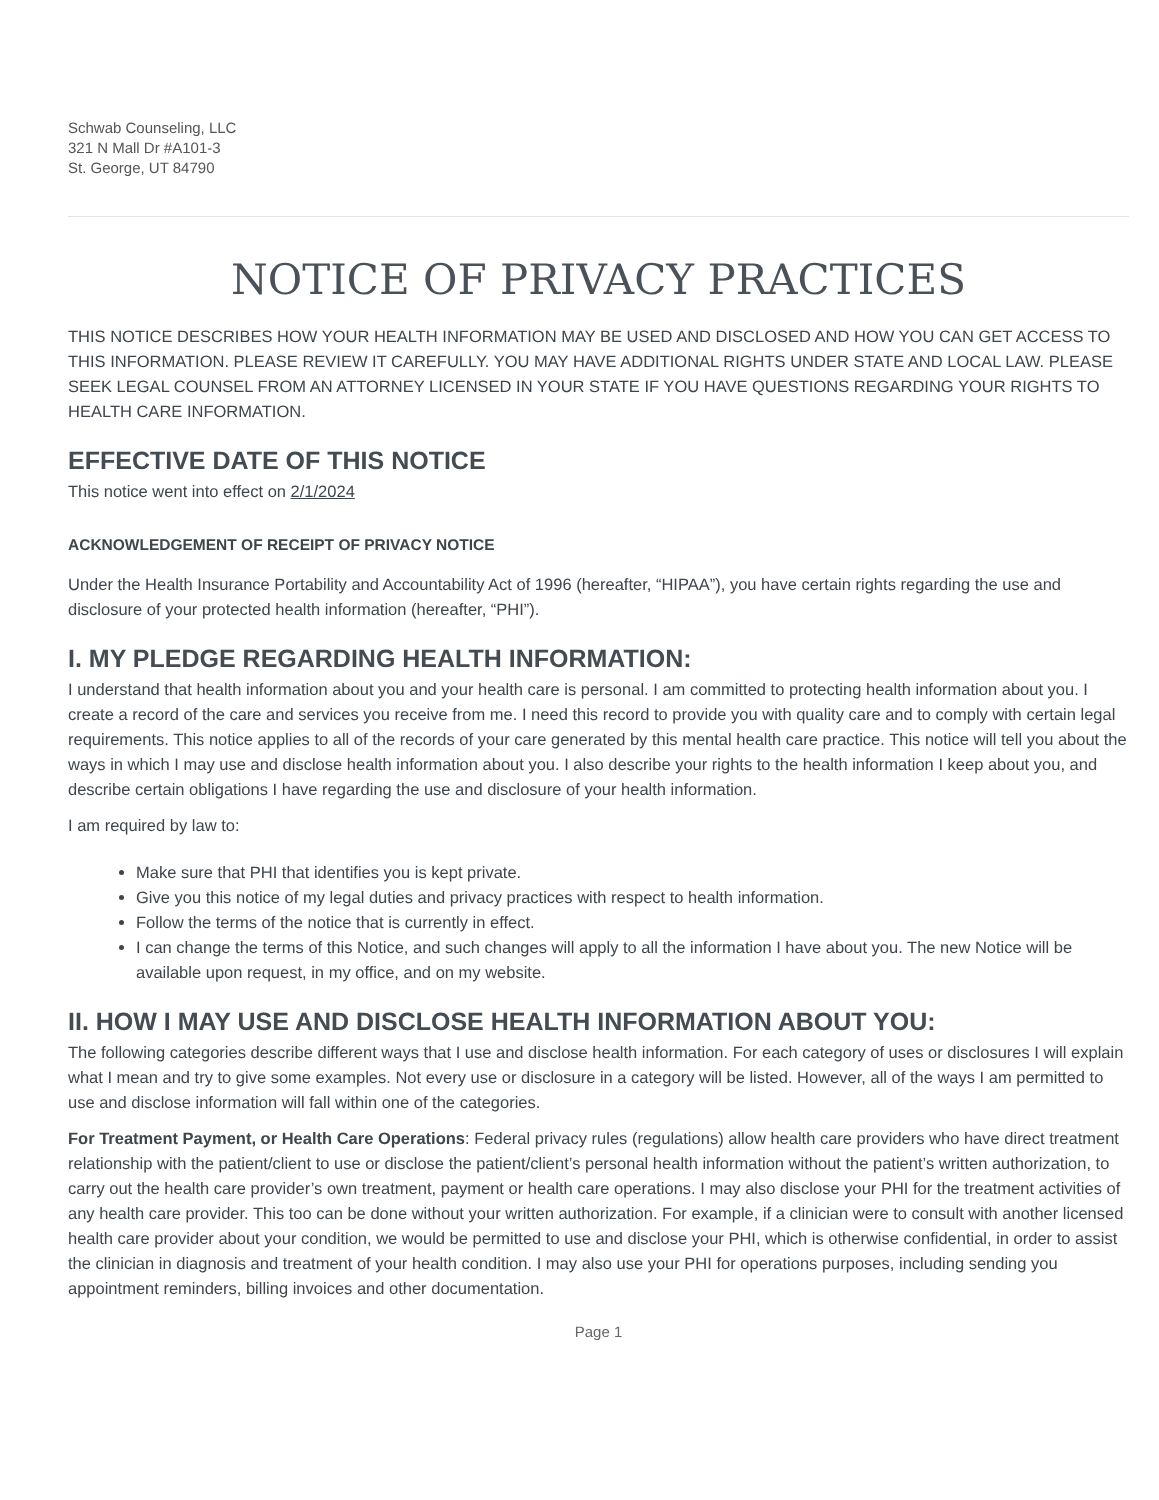Schwab Counseling, LLC
321 N Mall Dr #A101-3
St. George, UT 84790
NOTICE OF PRIVACY PRACTICES
THIS NOTICE DESCRIBES HOW YOUR HEALTH INFORMATION MAY BE USED AND DISCLOSED AND HOW YOU CAN GET ACCESS TO THIS INFORMATION. PLEASE REVIEW IT CAREFULLY. YOU MAY HAVE ADDITIONAL RIGHTS UNDER STATE AND LOCAL LAW. PLEASE SEEK LEGAL COUNSEL FROM AN ATTORNEY LICENSED IN YOUR STATE IF YOU HAVE QUESTIONS REGARDING YOUR RIGHTS TO HEALTH CARE INFORMATION.
EFFECTIVE DATE OF THIS NOTICE
This notice went into effect on 2/1/2024
ACKNOWLEDGEMENT OF RECEIPT OF PRIVACY NOTICE
Under the Health Insurance Portability and Accountability Act of 1996 (hereafter, “HIPAA”), you have certain rights regarding the use and disclosure of your protected health information (hereafter, “PHI”).
I. MY PLEDGE REGARDING HEALTH INFORMATION:
I understand that health information about you and your health care is personal. I am committed to protecting health information about you. I create a record of the care and services you receive from me. I need this record to provide you with quality care and to comply with certain legal requirements. This notice applies to all of the records of your care generated by this mental health care practice. This notice will tell you about the ways in which I may use and disclose health information about you. I also describe your rights to the health information I keep about you, and describe certain obligations I have regarding the use and disclosure of your health information.
I am required by law to:
Make sure that PHI that identifies you is kept private.
Give you this notice of my legal duties and privacy practices with respect to health information.
Follow the terms of the notice that is currently in effect.
I can change the terms of this Notice, and such changes will apply to all the information I have about you. The new Notice will be available upon request, in my office, and on my website.
II. HOW I MAY USE AND DISCLOSE HEALTH INFORMATION ABOUT YOU:
The following categories describe different ways that I use and disclose health information. For each category of uses or disclosures I will explain what I mean and try to give some examples. Not every use or disclosure in a category will be listed. However, all of the ways I am permitted to use and disclose information will fall within one of the categories.
For Treatment Payment, or Health Care Operations: Federal privacy rules (regulations) allow health care providers who have direct treatment relationship with the patient/client to use or disclose the patient/client’s personal health information without the patient’s written authorization, to carry out the health care provider’s own treatment, payment or health care operations. I may also disclose your PHI for the treatment activities of any health care provider. This too can be done without your written authorization. For example, if a clinician were to consult with another licensed health care provider about your condition, we would be permitted to use and disclose your PHI, which is otherwise confidential, in order to assist the clinician in diagnosis and treatment of your health condition. I may also use your PHI for operations purposes, including sending you appointment reminders, billing invoices and other documentation.
Page 1